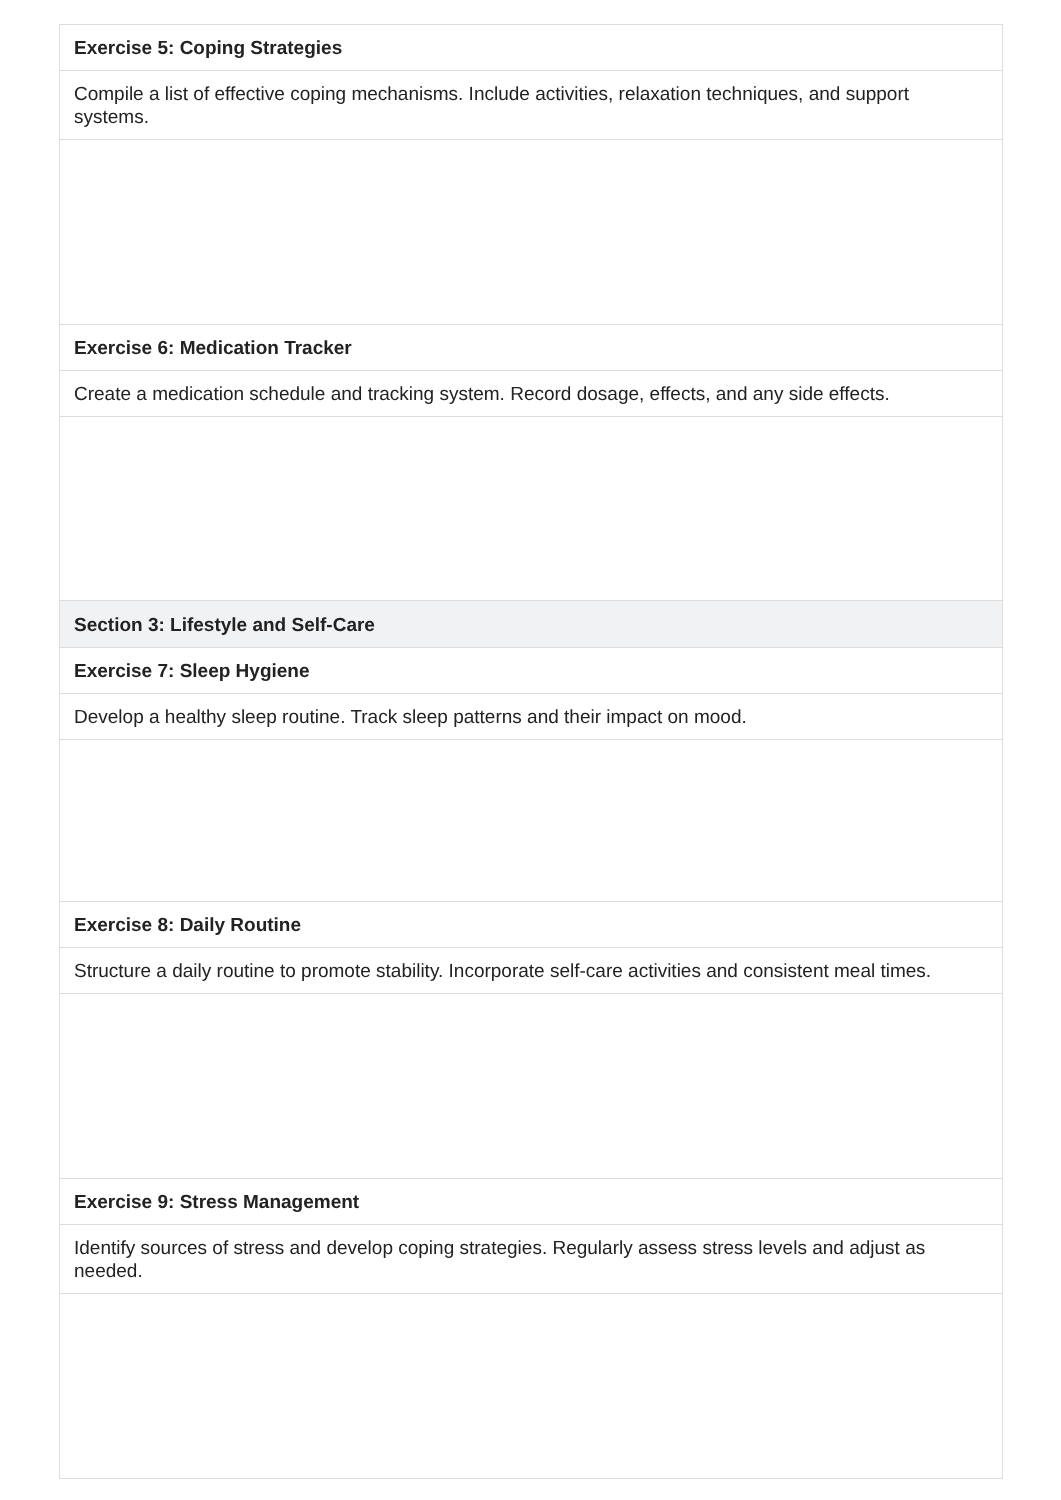| Exercise 5: Coping Strategies |
| Compile a list of effective coping mechanisms. Include activities, relaxation techniques, and support systems. |
| Exercise 6: Medication Tracker |
| Create a medication schedule and tracking system. Record dosage, effects, and any side effects. |
| Section 3: Lifestyle and Self-Care |
| Exercise 7: Sleep Hygiene |
| Develop a healthy sleep routine. Track sleep patterns and their impact on mood. |
| Exercise 8: Daily Routine |
| Structure a daily routine to promote stability. Incorporate self-care activities and consistent meal times. |
| Exercise 9: Stress Management |
| Identify sources of stress and develop coping strategies. Regularly assess stress levels and adjust as needed. |